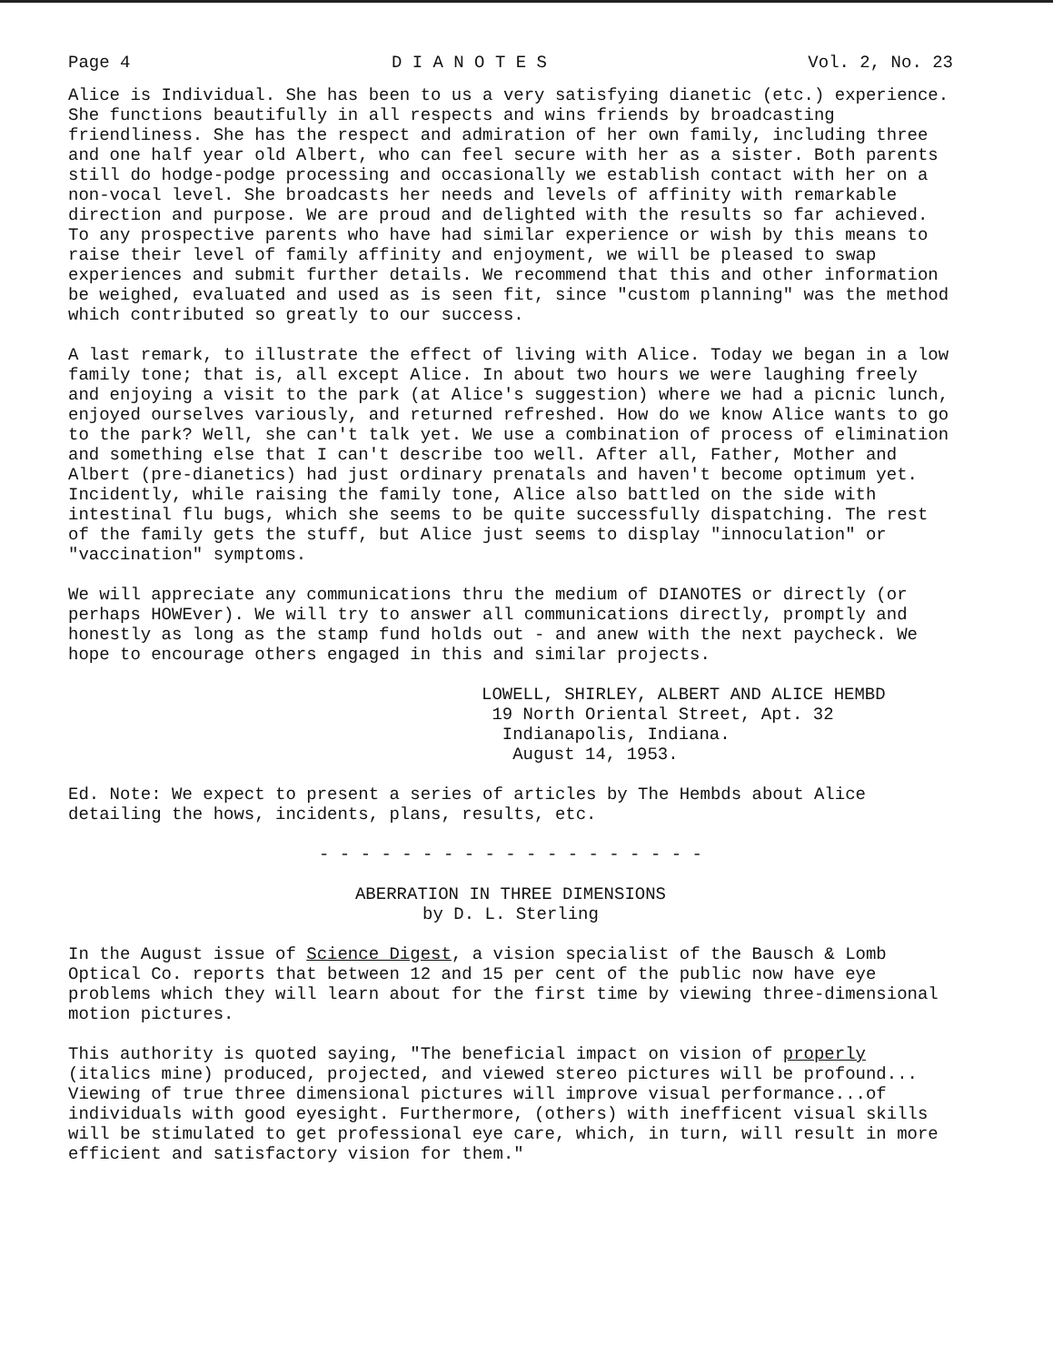Page 4 D I A N O T E S Vol. 2, No. 23
Alice is Individual. She has been to us a very satisfying dianetic (etc.) experience. She functions beautifully in all respects and wins friends by broadcasting friendliness. She has the respect and admiration of her own family, including three and one half year old Albert, who can feel secure with her as a sister. Both parents still do hodge-podge processing and occasionally we establish contact with her on a non-vocal level. She broadcasts her needs and levels of affinity with remarkable direction and purpose. We are proud and delighted with the results so far achieved. To any prospective parents who have had similar experience or wish by this means to raise their level of family affinity and enjoyment, we will be pleased to swap experiences and submit further details. We recommend that this and other information be weighed, evaluated and used as is seen fit, since "custom planning" was the method which contributed so greatly to our success.
A last remark, to illustrate the effect of living with Alice. Today we began in a low family tone; that is, all except Alice. In about two hours we were laughing freely and enjoying a visit to the park (at Alice's suggestion) where we had a picnic lunch, enjoyed ourselves variously, and returned refreshed. How do we know Alice wants to go to the park? Well, she can't talk yet. We use a combination of process of elimination and something else that I can't describe too well. After all, Father, Mother and Albert (pre-dianetics) had just ordinary prenatals and haven't become optimum yet. Incidently, while raising the family tone, Alice also battled on the side with intestinal flu bugs, which she seems to be quite successfully dispatching. The rest of the family gets the stuff, but Alice just seems to display "innoculation" or "vaccination" symptoms.
We will appreciate any communications thru the medium of DIANOTES or directly (or perhaps HOWEver). We will try to answer all communications directly, promptly and honestly as long as the stamp fund holds out - and anew with the next paycheck. We hope to encourage others engaged in this and similar projects.
LOWELL, SHIRLEY, ALBERT AND ALICE HEMBD
19 North Oriental Street, Apt. 32
Indianapolis, Indiana.
August 14, 1953.
Ed. Note: We expect to present a series of articles by The Hembds about Alice detailing the hows, incidents, plans, results, etc.
- - - - - - - - - - - - - - - - - - -
ABERRATION IN THREE DIMENSIONS
by D. L. Sterling
In the August issue of Science Digest, a vision specialist of the Bausch & Lomb Optical Co. reports that between 12 and 15 per cent of the public now have eye problems which they will learn about for the first time by viewing three-dimensional motion pictures.
This authority is quoted saying, "The beneficial impact on vision of properly (italics mine) produced, projected, and viewed stereo pictures will be profound... Viewing of true three dimensional pictures will improve visual performance...of individuals with good eyesight. Furthermore, (others) with inefficent visual skills will be stimulated to get professional eye care, which, in turn, will result in more efficient and satisfactory vision for them."